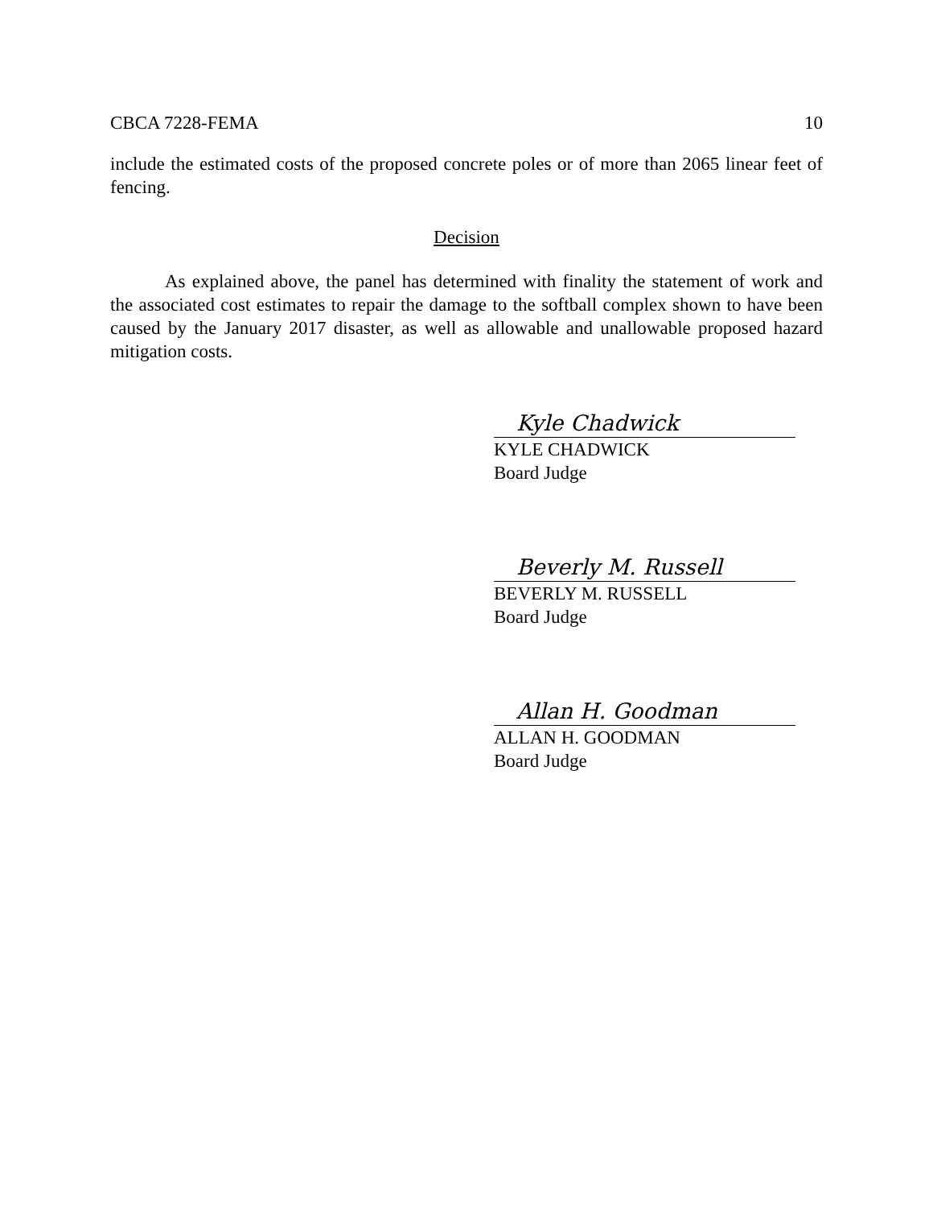CBCA 7228-FEMA 10
include the estimated costs of the proposed concrete poles or of more than 2065 linear feet of fencing.
Decision
As explained above, the panel has determined with finality the statement of work and the associated cost estimates to repair the damage to the softball complex shown to have been caused by the January 2017 disaster, as well as allowable and unallowable proposed hazard mitigation costs.
Kyle Chadwick
KYLE CHADWICK
Board Judge
Beverly M. Russell
BEVERLY M. RUSSELL
Board Judge
Allan H. Goodman
ALLAN H. GOODMAN
Board Judge